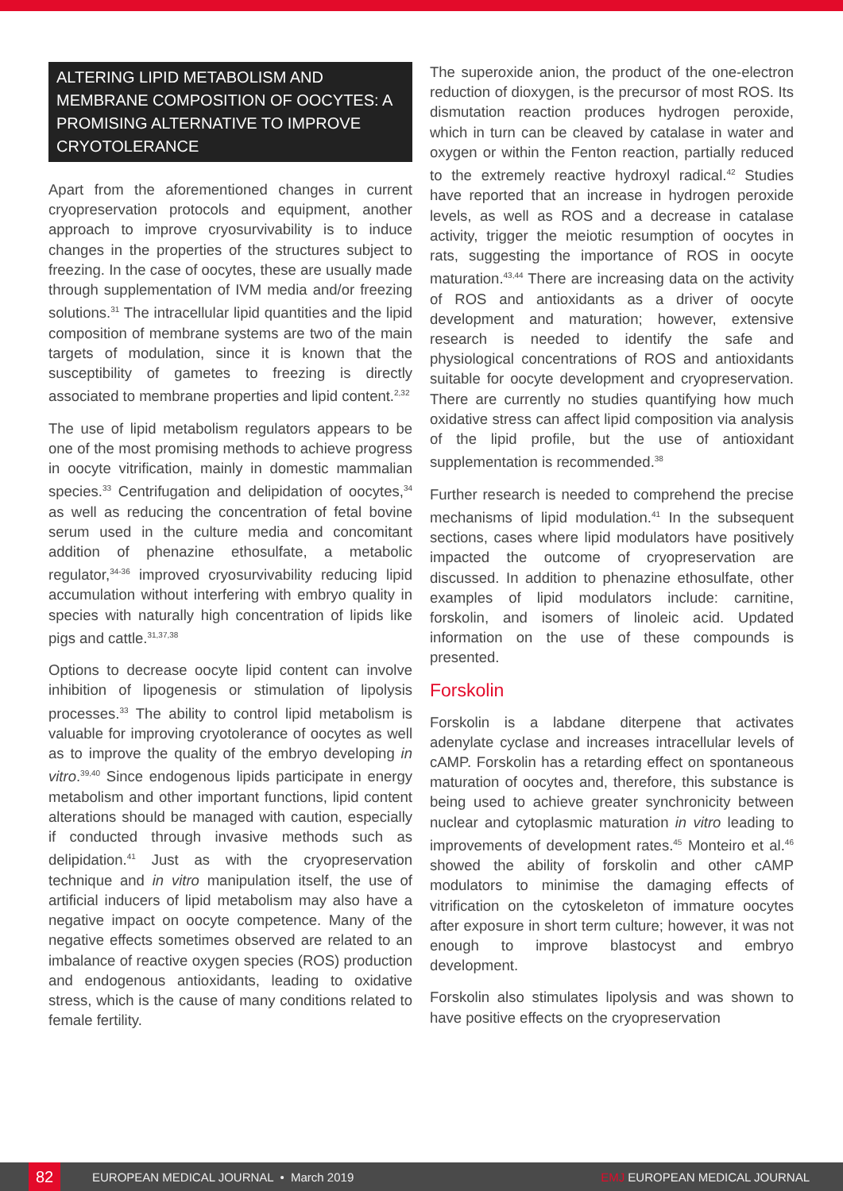ALTERING LIPID METABOLISM AND MEMBRANE COMPOSITION OF OOCYTES: A PROMISING ALTERNATIVE TO IMPROVE CRYOTOLERANCE
Apart from the aforementioned changes in current cryopreservation protocols and equipment, another approach to improve cryosurvivability is to induce changes in the properties of the structures subject to freezing. In the case of oocytes, these are usually made through supplementation of IVM media and/or freezing solutions.<sup>31</sup> The intracellular lipid quantities and the lipid composition of membrane systems are two of the main targets of modulation, since it is known that the susceptibility of gametes to freezing is directly associated to membrane properties and lipid content.<sup>2,32</sup>
The use of lipid metabolism regulators appears to be one of the most promising methods to achieve progress in oocyte vitrification, mainly in domestic mammalian species.<sup>33</sup> Centrifugation and delipidation of oocytes,<sup>34</sup> as well as reducing the concentration of fetal bovine serum used in the culture media and concomitant addition of phenazine ethosulfate, a metabolic regulator,<sup>34-36</sup> improved cryosurvivability reducing lipid accumulation without interfering with embryo quality in species with naturally high concentration of lipids like pigs and cattle.<sup>31,37,38</sup>
Options to decrease oocyte lipid content can involve inhibition of lipogenesis or stimulation of lipolysis processes.<sup>33</sup> The ability to control lipid metabolism is valuable for improving cryotolerance of oocytes as well as to improve the quality of the embryo developing in vitro.<sup>39,40</sup> Since endogenous lipids participate in energy metabolism and other important functions, lipid content alterations should be managed with caution, especially if conducted through invasive methods such as delipidation.<sup>41</sup> Just as with the cryopreservation technique and in vitro manipulation itself, the use of artificial inducers of lipid metabolism may also have a negative impact on oocyte competence. Many of the negative effects sometimes observed are related to an imbalance of reactive oxygen species (ROS) production and endogenous antioxidants, leading to oxidative stress, which is the cause of many conditions related to female fertility.
The superoxide anion, the product of the one-electron reduction of dioxygen, is the precursor of most ROS. Its dismutation reaction produces hydrogen peroxide, which in turn can be cleaved by catalase in water and oxygen or within the Fenton reaction, partially reduced to the extremely reactive hydroxyl radical.<sup>42</sup> Studies have reported that an increase in hydrogen peroxide levels, as well as ROS and a decrease in catalase activity, trigger the meiotic resumption of oocytes in rats, suggesting the importance of ROS in oocyte maturation.<sup>43,44</sup> There are increasing data on the activity of ROS and antioxidants as a driver of oocyte development and maturation; however, extensive research is needed to identify the safe and physiological concentrations of ROS and antioxidants suitable for oocyte development and cryopreservation. There are currently no studies quantifying how much oxidative stress can affect lipid composition via analysis of the lipid profile, but the use of antioxidant supplementation is recommended.<sup>38</sup>
Further research is needed to comprehend the precise mechanisms of lipid modulation.<sup>41</sup> In the subsequent sections, cases where lipid modulators have positively impacted the outcome of cryopreservation are discussed. In addition to phenazine ethosulfate, other examples of lipid modulators include: carnitine, forskolin, and isomers of linoleic acid. Updated information on the use of these compounds is presented.
Forskolin
Forskolin is a labdane diterpene that activates adenylate cyclase and increases intracellular levels of cAMP. Forskolin has a retarding effect on spontaneous maturation of oocytes and, therefore, this substance is being used to achieve greater synchronicity between nuclear and cytoplasmic maturation in vitro leading to improvements of development rates.<sup>45</sup> Monteiro et al.<sup>46</sup> showed the ability of forskolin and other cAMP modulators to minimise the damaging effects of vitrification on the cytoskeleton of immature oocytes after exposure in short term culture; however, it was not enough to improve blastocyst and embryo development.
Forskolin also stimulates lipolysis and was shown to have positive effects on the cryopreservation
82
EUROPEAN MEDICAL JOURNAL • March 2019 EMJ EUROPEAN MEDICAL JOURNAL